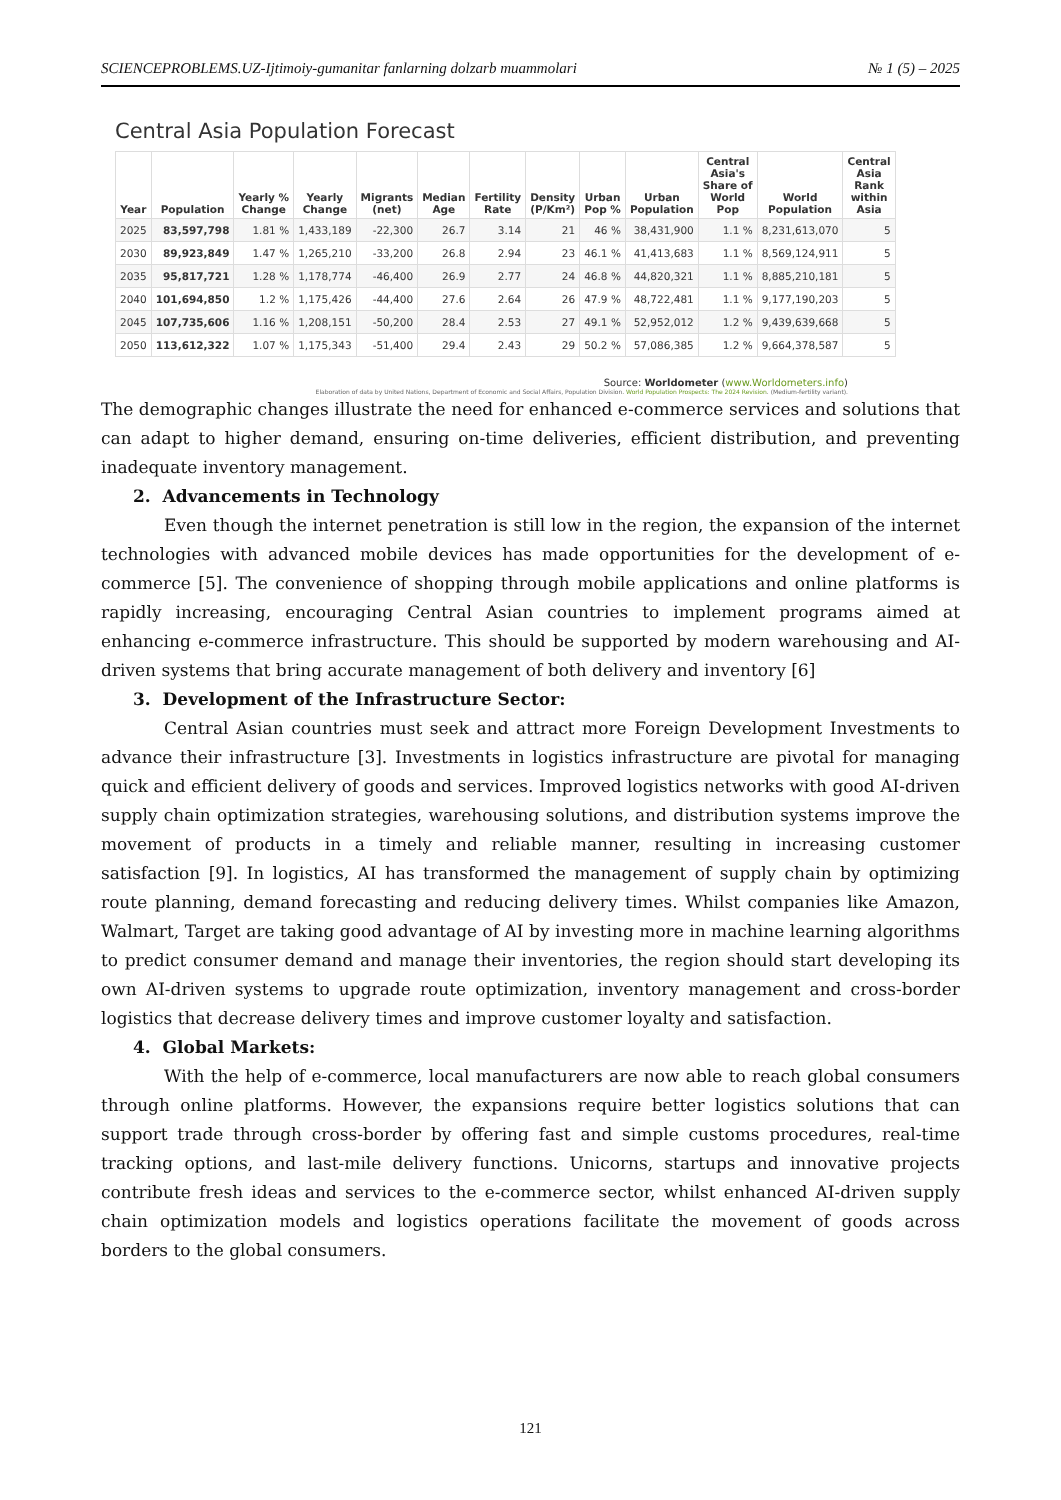SCIENCEPROBLEMS.UZ-Ijtimoiy-gumanitar fanlarning dolzarb muammolari № 1 (5) – 2025
Central Asia Population Forecast
| Year | Population | Yearly % Change | Yearly Change | Migrants (net) | Median Age | Fertility Rate | Density (P/Km²) | Urban Pop % | Urban Population | Central Asia's Share of World Pop | World Population | Central Asia Rank within Asia |
| --- | --- | --- | --- | --- | --- | --- | --- | --- | --- | --- | --- | --- |
| 2025 | 83,597,798 | 1.81 % | 1,433,189 | -22,300 | 26.7 | 3.14 | 21 | 46 % | 38,431,900 | 1.1 % | 8,231,613,070 | 5 |
| 2030 | 89,923,849 | 1.47 % | 1,265,210 | -33,200 | 26.8 | 2.94 | 23 | 46.1 % | 41,413,683 | 1.1 % | 8,569,124,911 | 5 |
| 2035 | 95,817,721 | 1.28 % | 1,178,774 | -46,400 | 26.9 | 2.77 | 24 | 46.8 % | 44,820,321 | 1.1 % | 8,885,210,181 | 5 |
| 2040 | 101,694,850 | 1.2 % | 1,175,426 | -44,400 | 27.6 | 2.64 | 26 | 47.9 % | 48,722,481 | 1.1 % | 9,177,190,203 | 5 |
| 2045 | 107,735,606 | 1.16 % | 1,208,151 | -50,200 | 28.4 | 2.53 | 27 | 49.1 % | 52,952,012 | 1.2 % | 9,439,639,668 | 5 |
| 2050 | 113,612,322 | 1.07 % | 1,175,343 | -51,400 | 29.4 | 2.43 | 29 | 50.2 % | 57,086,385 | 1.2 % | 9,664,378,587 | 5 |
Source: Worldometer (www.Worldometers.info)
Elaboration of data by United Nations, Department of Economic and Social Affairs, Population Division. World Population Prospects: The 2024 Revision. (Medium-fertility variant).
The demographic changes illustrate the need for enhanced e-commerce services and solutions that can adapt to higher demand, ensuring on-time deliveries, efficient distribution, and preventing inadequate inventory management.
2. Advancements in Technology
Even though the internet penetration is still low in the region, the expansion of the internet technologies with advanced mobile devices has made opportunities for the development of e-commerce [5]. The convenience of shopping through mobile applications and online platforms is rapidly increasing, encouraging Central Asian countries to implement programs aimed at enhancing e-commerce infrastructure. This should be supported by modern warehousing and AI-driven systems that bring accurate management of both delivery and inventory [6]
3. Development of the Infrastructure Sector:
Central Asian countries must seek and attract more Foreign Development Investments to advance their infrastructure [3]. Investments in logistics infrastructure are pivotal for managing quick and efficient delivery of goods and services. Improved logistics networks with good AI-driven supply chain optimization strategies, warehousing solutions, and distribution systems improve the movement of products in a timely and reliable manner, resulting in increasing customer satisfaction [9]. In logistics, AI has transformed the management of supply chain by optimizing route planning, demand forecasting and reducing delivery times. Whilst companies like Amazon, Walmart, Target are taking good advantage of AI by investing more in machine learning algorithms to predict consumer demand and manage their inventories, the region should start developing its own AI-driven systems to upgrade route optimization, inventory management and cross-border logistics that decrease delivery times and improve customer loyalty and satisfaction.
4. Global Markets:
With the help of e-commerce, local manufacturers are now able to reach global consumers through online platforms. However, the expansions require better logistics solutions that can support trade through cross-border by offering fast and simple customs procedures, real-time tracking options, and last-mile delivery functions. Unicorns, startups and innovative projects contribute fresh ideas and services to the e-commerce sector, whilst enhanced AI-driven supply chain optimization models and logistics operations facilitate the movement of goods across borders to the global consumers.
121